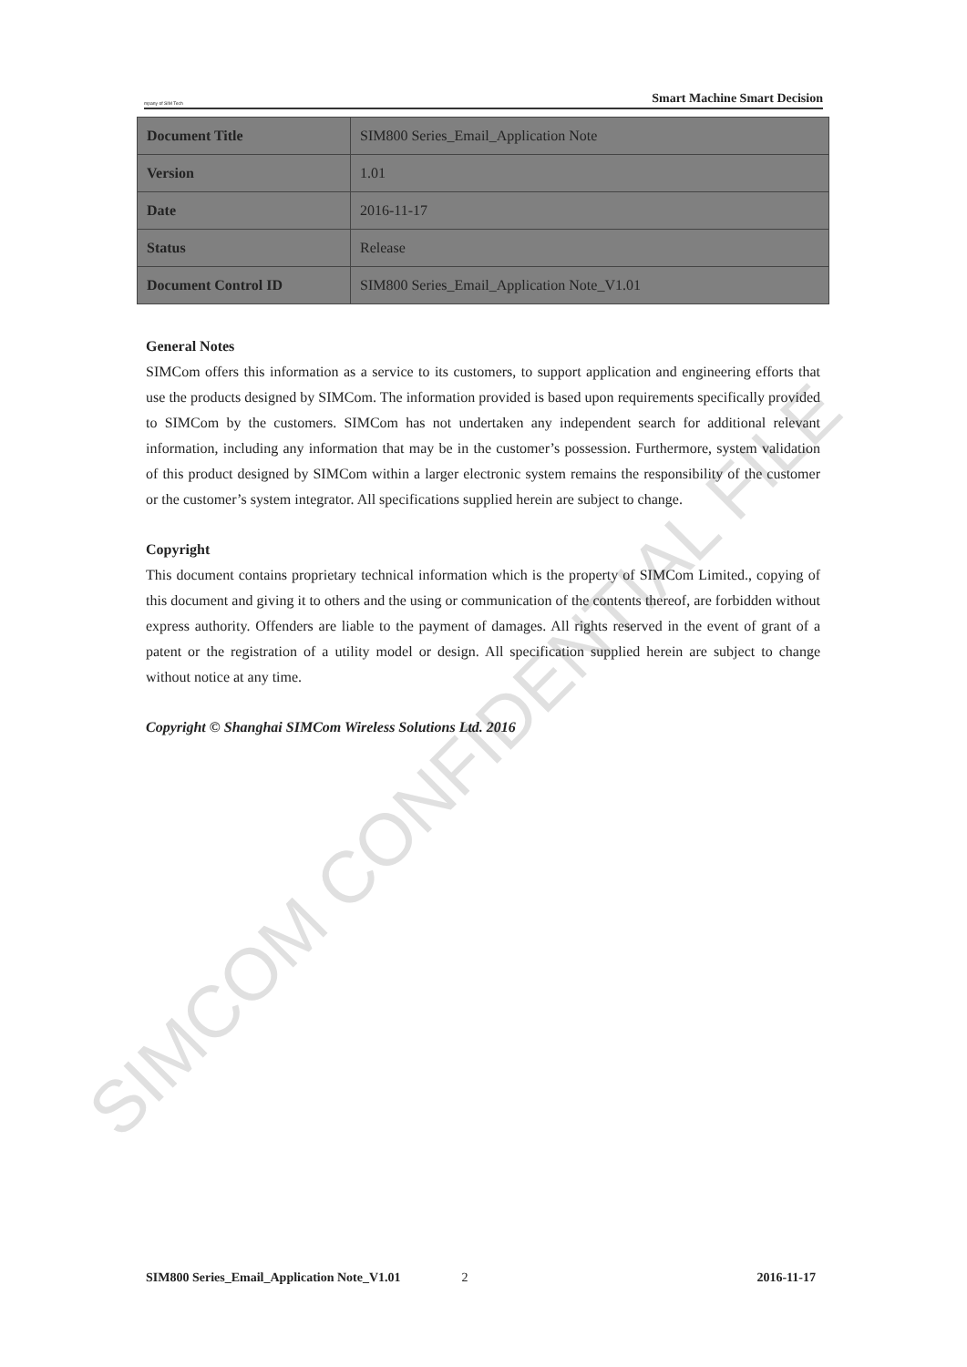SIMCOM CONFIDENTIAL FILE
mpany of SIM Tech Smart Machine Smart Decision
| Document Title | SIM800 Series_Email_Application Note |
| Version | 1.01 |
| Date | 2016-11-17 |
| Status | Release |
| Document Control ID | SIM800 Series_Email_Application Note_V1.01 |
General Notes
SIMCom offers this information as a service to its customers, to support application and engineering efforts that use the products designed by SIMCom. The information provided is based upon requirements specifically provided to SIMCom by the customers. SIMCom has not undertaken any independent search for additional relevant information, including any information that may be in the customer’s possession. Furthermore, system validation of this product designed by SIMCom within a larger electronic system remains the responsibility of the customer or the customer’s system integrator. All specifications supplied herein are subject to change.
Copyright
This document contains proprietary technical information which is the property of SIMCom Limited., copying of this document and giving it to others and the using or communication of the contents thereof, are forbidden without express authority. Offenders are liable to the payment of damages. All rights reserved in the event of grant of a patent or the registration of a utility model or design. All specification supplied herein are subject to change without notice at any time.
Copyright © Shanghai SIMCom Wireless Solutions Ltd. 2016
SIM800 Series_Email_Application Note_V1.01 2 2016-11-17